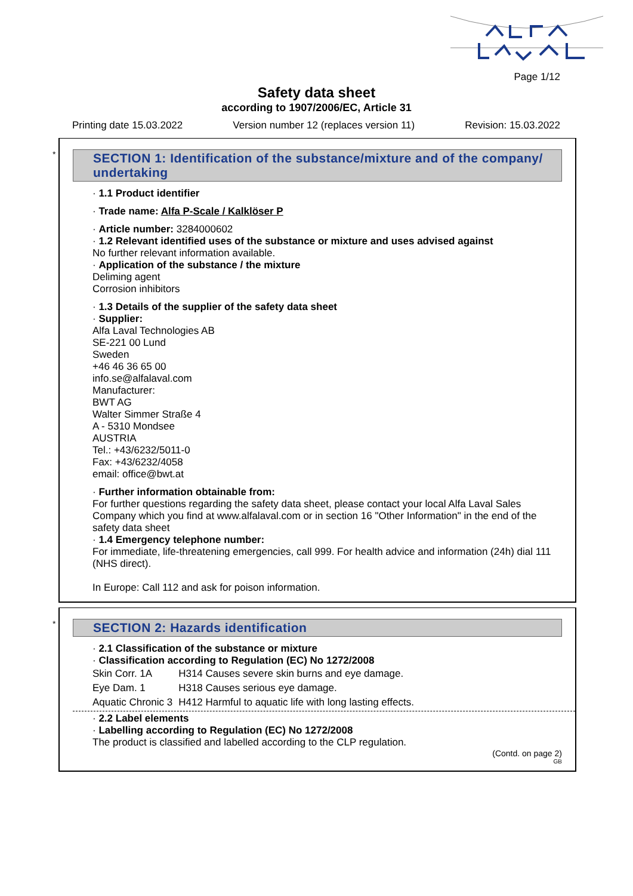Page 1/12
Safety data sheet
according to 1907/2006/EC, Article 31
Printing date 15.03.2022 Version number 12 (replaces version 11) Revision: 15.03.2022
*
SECTION 1: Identification of the substance/mixture and of the company/ undertaking
· 1.1 Product identifier
· Trade name: Alfa P-Scale / Kalklöser P
· Article number: 3284000602
· 1.2 Relevant identified uses of the substance or mixture and uses advised against
No further relevant information available.
· Application of the substance / the mixture
Deliming agent
Corrosion inhibitors
· 1.3 Details of the supplier of the safety data sheet
· Supplier:
Alfa Laval Technologies AB
SE-221 00 Lund
Sweden
+46 46 36 65 00
info.se@alfalaval.com
Manufacturer:
BWT AG
Walter Simmer Straße 4
A - 5310 Mondsee
AUSTRIA
Tel.: +43/6232/5011-0
Fax: +43/6232/4058
email: office@bwt.at
· Further information obtainable from:
For further questions regarding the safety data sheet, please contact your local Alfa Laval Sales Company which you find at www.alfalaval.com or in section 16 "Other Information" in the end of the safety data sheet
· 1.4 Emergency telephone number:
For immediate, life-threatening emergencies, call 999. For health advice and information (24h) dial 111 (NHS direct).
In Europe: Call 112 and ask for poison information.
*
SECTION 2: Hazards identification
· 2.1 Classification of the substance or mixture
· Classification according to Regulation (EC) No 1272/2008
| Skin Corr. 1A | H314 Causes severe skin burns and eye damage. |
| Eye Dam. 1 | H318 Causes serious eye damage. |
| Aquatic Chronic 3 | H412 Harmful to aquatic life with long lasting effects. |
· 2.2 Label elements
· Labelling according to Regulation (EC) No 1272/2008
The product is classified and labelled according to the CLP regulation.
(Contd. on page 2)
GB